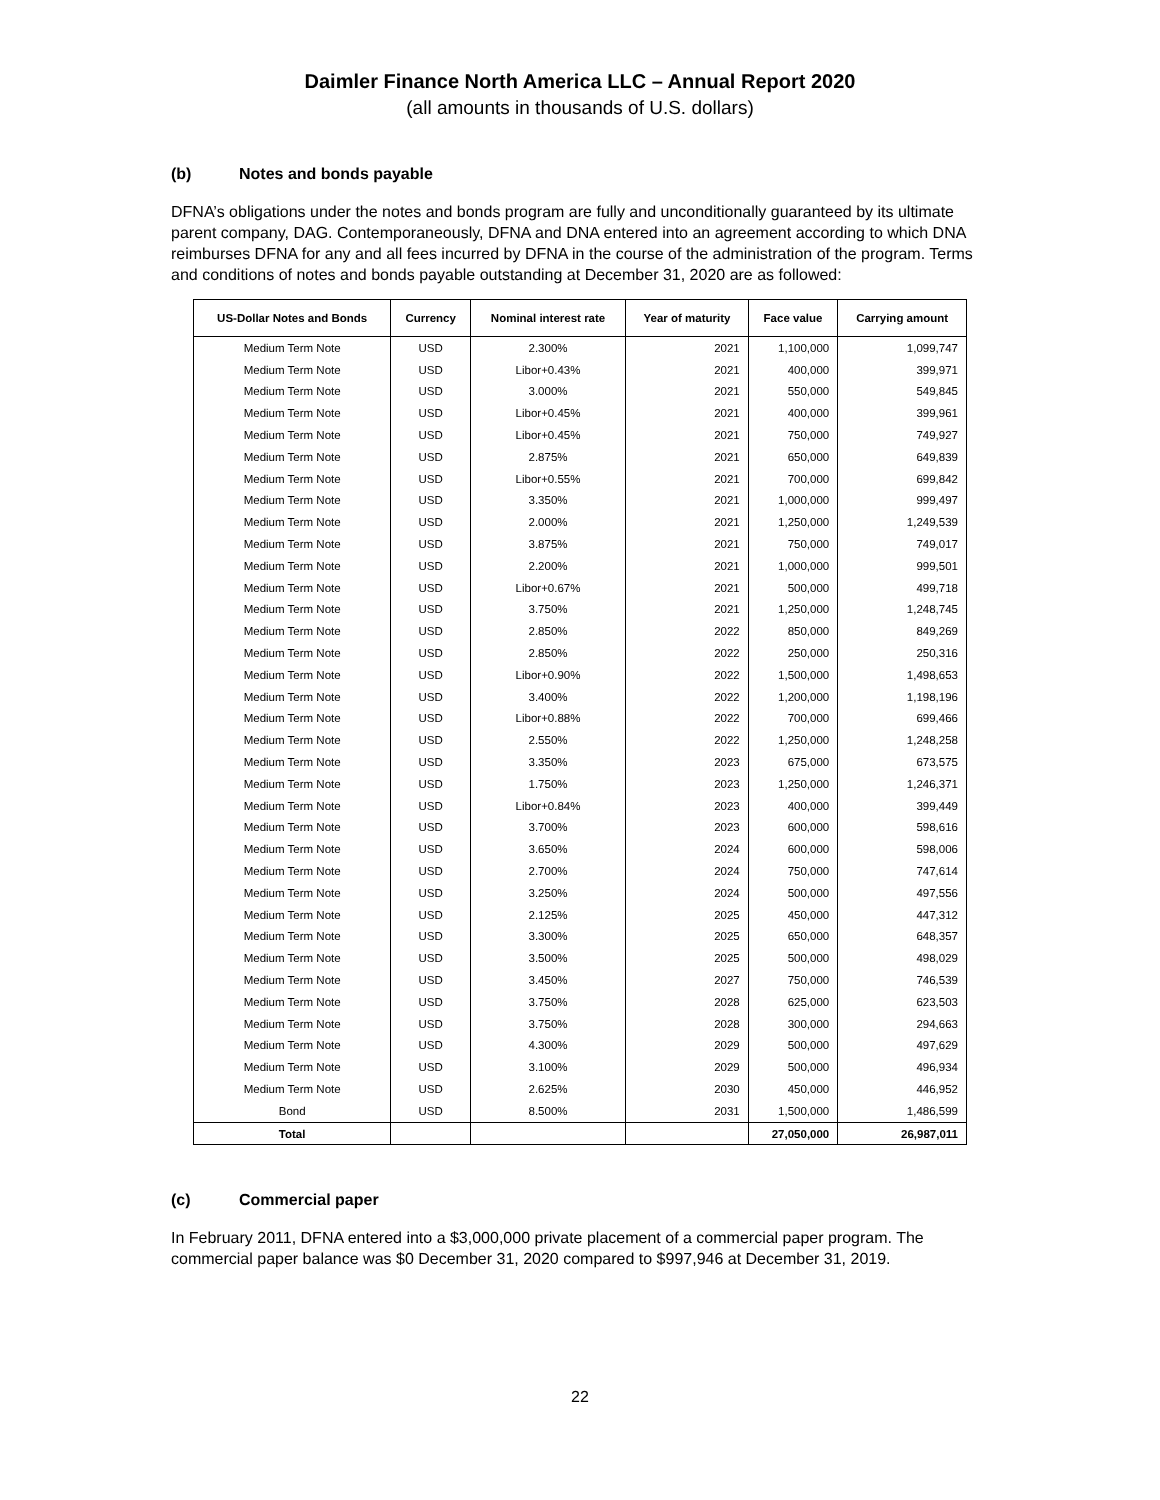Daimler Finance North America LLC – Annual Report 2020
(all amounts in thousands of U.S. dollars)
(b) Notes and bonds payable
DFNA’s obligations under the notes and bonds program are fully and unconditionally guaranteed by its ultimate parent company, DAG. Contemporaneously, DFNA and DNA entered into an agreement according to which DNA reimburses DFNA for any and all fees incurred by DFNA in the course of the administration of the program. Terms and conditions of notes and bonds payable outstanding at December 31, 2020 are as followed:
| US-Dollar Notes and Bonds | Currency | Nominal interest rate | Year of maturity | Face value | Carrying amount |
| --- | --- | --- | --- | --- | --- |
| Medium Term Note | USD | 2.300% | 2021 | 1,100,000 | 1,099,747 |
| Medium Term Note | USD | Libor+0.43% | 2021 | 400,000 | 399,971 |
| Medium Term Note | USD | 3.000% | 2021 | 550,000 | 549,845 |
| Medium Term Note | USD | Libor+0.45% | 2021 | 400,000 | 399,961 |
| Medium Term Note | USD | Libor+0.45% | 2021 | 750,000 | 749,927 |
| Medium Term Note | USD | 2.875% | 2021 | 650,000 | 649,839 |
| Medium Term Note | USD | Libor+0.55% | 2021 | 700,000 | 699,842 |
| Medium Term Note | USD | 3.350% | 2021 | 1,000,000 | 999,497 |
| Medium Term Note | USD | 2.000% | 2021 | 1,250,000 | 1,249,539 |
| Medium Term Note | USD | 3.875% | 2021 | 750,000 | 749,017 |
| Medium Term Note | USD | 2.200% | 2021 | 1,000,000 | 999,501 |
| Medium Term Note | USD | Libor+0.67% | 2021 | 500,000 | 499,718 |
| Medium Term Note | USD | 3.750% | 2021 | 1,250,000 | 1,248,745 |
| Medium Term Note | USD | 2.850% | 2022 | 850,000 | 849,269 |
| Medium Term Note | USD | 2.850% | 2022 | 250,000 | 250,316 |
| Medium Term Note | USD | Libor+0.90% | 2022 | 1,500,000 | 1,498,653 |
| Medium Term Note | USD | 3.400% | 2022 | 1,200,000 | 1,198,196 |
| Medium Term Note | USD | Libor+0.88% | 2022 | 700,000 | 699,466 |
| Medium Term Note | USD | 2.550% | 2022 | 1,250,000 | 1,248,258 |
| Medium Term Note | USD | 3.350% | 2023 | 675,000 | 673,575 |
| Medium Term Note | USD | 1.750% | 2023 | 1,250,000 | 1,246,371 |
| Medium Term Note | USD | Libor+0.84% | 2023 | 400,000 | 399,449 |
| Medium Term Note | USD | 3.700% | 2023 | 600,000 | 598,616 |
| Medium Term Note | USD | 3.650% | 2024 | 600,000 | 598,006 |
| Medium Term Note | USD | 2.700% | 2024 | 750,000 | 747,614 |
| Medium Term Note | USD | 3.250% | 2024 | 500,000 | 497,556 |
| Medium Term Note | USD | 2.125% | 2025 | 450,000 | 447,312 |
| Medium Term Note | USD | 3.300% | 2025 | 650,000 | 648,357 |
| Medium Term Note | USD | 3.500% | 2025 | 500,000 | 498,029 |
| Medium Term Note | USD | 3.450% | 2027 | 750,000 | 746,539 |
| Medium Term Note | USD | 3.750% | 2028 | 625,000 | 623,503 |
| Medium Term Note | USD | 3.750% | 2028 | 300,000 | 294,663 |
| Medium Term Note | USD | 4.300% | 2029 | 500,000 | 497,629 |
| Medium Term Note | USD | 3.100% | 2029 | 500,000 | 496,934 |
| Medium Term Note | USD | 2.625% | 2030 | 450,000 | 446,952 |
| Bond | USD | 8.500% | 2031 | 1,500,000 | 1,486,599 |
| Total | | | | 27,050,000 | 26,987,011 |
(c) Commercial paper
In February 2011, DFNA entered into a $3,000,000 private placement of a commercial paper program. The commercial paper balance was $0 December 31, 2020 compared to $997,946 at December 31, 2019.
22